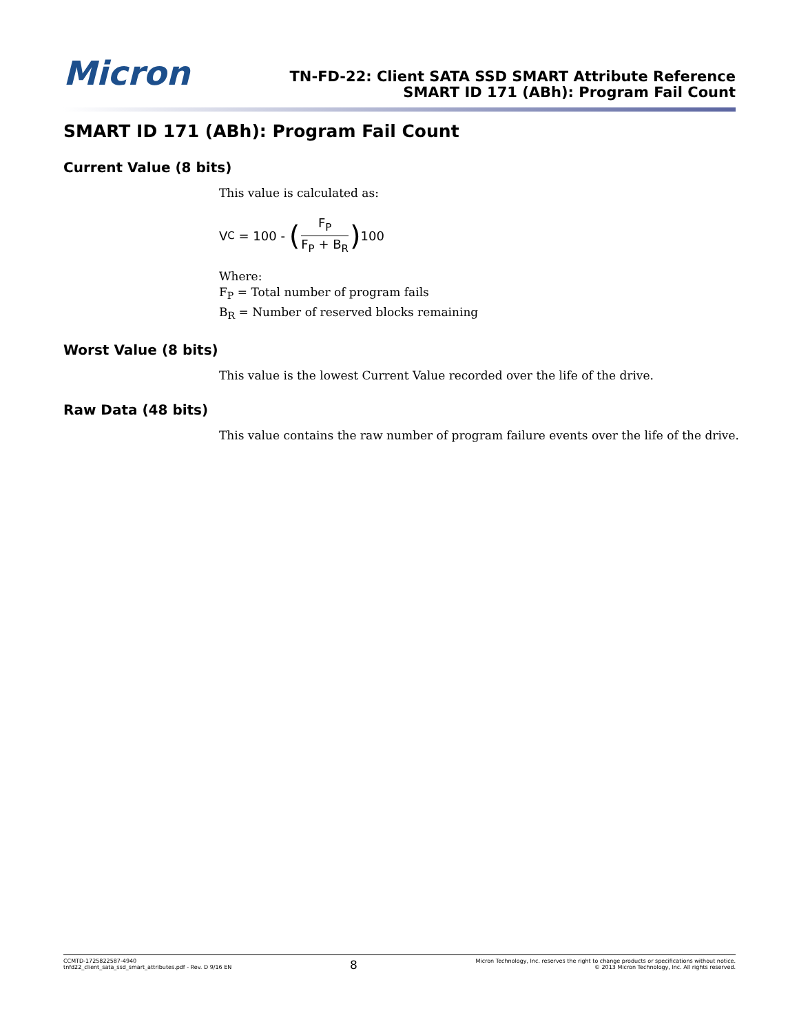Micron
TN-FD-22: Client SATA SSD SMART Attribute Reference
SMART ID 171 (ABh): Program Fail Count
SMART ID 171 (ABh): Program Fail Count
Current Value (8 bits)
This value is calculated as:
V<sub>C</sub> = 100 - (F<sub>P</sub> F<sub>P</sub> + B<sub>R</sub>) 100
Where:
F<sub>P</sub> = Total number of program fails
B<sub>R</sub> = Number of reserved blocks remaining
Worst Value (8 bits)
This value is the lowest Current Value recorded over the life of the drive.
Raw Data (48 bits)
This value contains the raw number of program failure events over the life of the drive.
CCMTD-1725822587-4940
tnfd22_client_sata_ssd_smart_attributes.pdf - Rev. D 9/16 EN
8
Micron Technology, Inc. reserves the right to change products or specifications without notice.
© 2013 Micron Technology, Inc. All rights reserved.